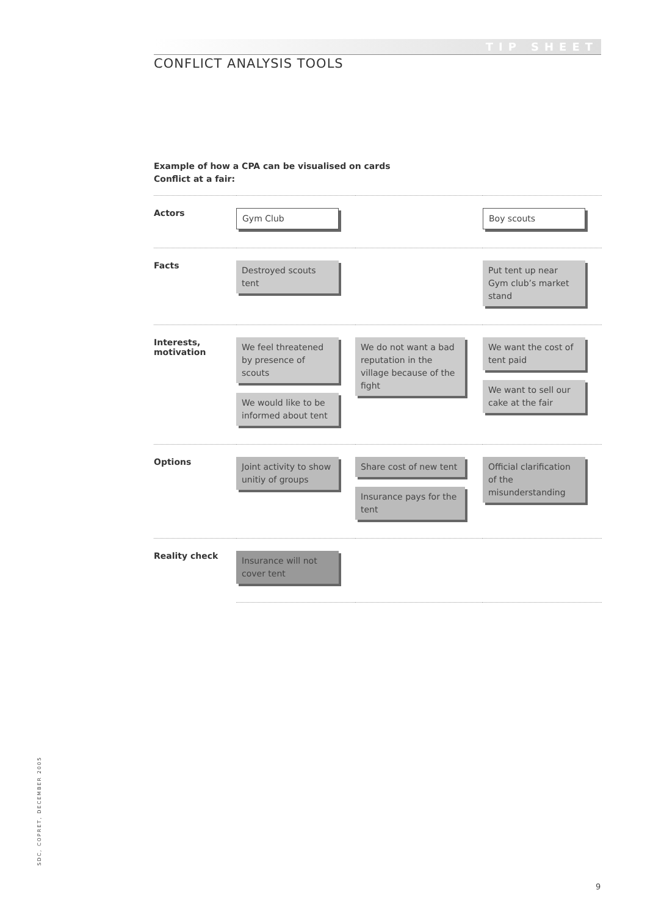TIP SHEET
CONFLICT ANALYSIS TOOLS
Example of how a CPA can be visualised on cards
Conflict at a fair:
| Actors | Gym Club | | Boy scouts |
| Facts | Destroyed scouts tent | | Put tent up near Gym club’s market stand |
| Interests, motivation | We feel threatened by presence of scouts We would like to be informed about tent | We do not want a bad reputation in the village because of the fight | We want the cost of tent paid We want to sell our cake at the fair |
| Options | Joint activity to show unitiy of groups | Share cost of new tent Insurance pays for the tent | Official clarification of the misunderstanding |
| Reality check | Insurance will not cover tent | | |
SDC, COPRET, DECEMBER 2005
9